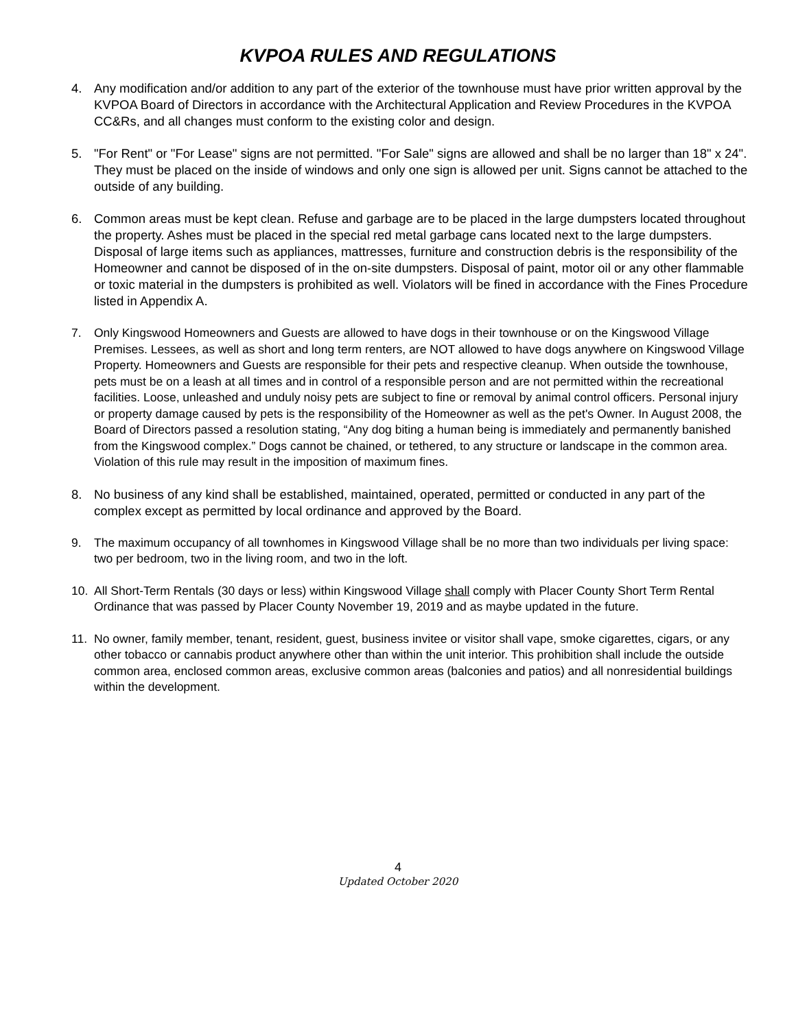KVPOA RULES AND REGULATIONS
4. Any modification and/or addition to any part of the exterior of the townhouse must have prior written approval by the KVPOA Board of Directors in accordance with the Architectural Application and Review Procedures in the KVPOA CC&Rs, and all changes must conform to the existing color and design.
5. "For Rent" or "For Lease" signs are not permitted. "For Sale" signs are allowed and shall be no larger than 18" x 24". They must be placed on the inside of windows and only one sign is allowed per unit. Signs cannot be attached to the outside of any building.
6. Common areas must be kept clean. Refuse and garbage are to be placed in the large dumpsters located throughout the property. Ashes must be placed in the special red metal garbage cans located next to the large dumpsters. Disposal of large items such as appliances, mattresses, furniture and construction debris is the responsibility of the Homeowner and cannot be disposed of in the on-site dumpsters. Disposal of paint, motor oil or any other flammable or toxic material in the dumpsters is prohibited as well. Violators will be fined in accordance with the Fines Procedure listed in Appendix A.
7. Only Kingswood Homeowners and Guests are allowed to have dogs in their townhouse or on the Kingswood Village Premises. Lessees, as well as short and long term renters, are NOT allowed to have dogs anywhere on Kingswood Village Property. Homeowners and Guests are responsible for their pets and respective cleanup. When outside the townhouse, pets must be on a leash at all times and in control of a responsible person and are not permitted within the recreational facilities. Loose, unleashed and unduly noisy pets are subject to fine or removal by animal control officers. Personal injury or property damage caused by pets is the responsibility of the Homeowner as well as the pet's Owner. In August 2008, the Board of Directors passed a resolution stating, “Any dog biting a human being is immediately and permanently banished from the Kingswood complex.” Dogs cannot be chained, or tethered, to any structure or landscape in the common area. Violation of this rule may result in the imposition of maximum fines.
8. No business of any kind shall be established, maintained, operated, permitted or conducted in any part of the complex except as permitted by local ordinance and approved by the Board.
9. The maximum occupancy of all townhomes in Kingswood Village shall be no more than two individuals per living space: two per bedroom, two in the living room, and two in the loft.
10. All Short-Term Rentals (30 days or less) within Kingswood Village shall comply with Placer County Short Term Rental Ordinance that was passed by Placer County November 19, 2019 and as maybe updated in the future.
11. No owner, family member, tenant, resident, guest, business invitee or visitor shall vape, smoke cigarettes, cigars, or any other tobacco or cannabis product anywhere other than within the unit interior. This prohibition shall include the outside common area, enclosed common areas, exclusive common areas (balconies and patios) and all nonresidential buildings within the development.
4
Updated October 2020